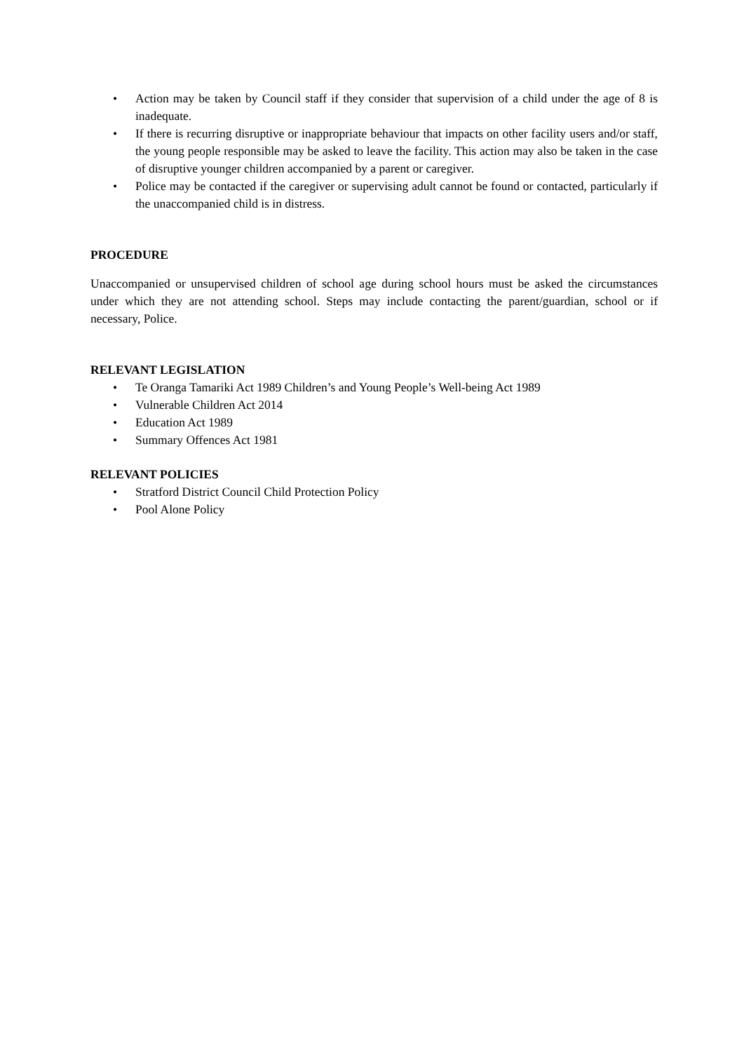• Action may be taken by Council staff if they consider that supervision of a child under the age of 8 is inadequate.
• If there is recurring disruptive or inappropriate behaviour that impacts on other facility users and/or staff, the young people responsible may be asked to leave the facility. This action may also be taken in the case of disruptive younger children accompanied by a parent or caregiver.
• Police may be contacted if the caregiver or supervising adult cannot be found or contacted, particularly if the unaccompanied child is in distress.
PROCEDURE
Unaccompanied or unsupervised children of school age during school hours must be asked the circumstances under which they are not attending school. Steps may include contacting the parent/guardian, school or if necessary, Police.
RELEVANT LEGISLATION
• Te Oranga Tamariki Act 1989 Children’s and Young People’s Well-being Act 1989
• Vulnerable Children Act 2014
• Education Act 1989
• Summary Offences Act 1981
RELEVANT POLICIES
• Stratford District Council Child Protection Policy
• Pool Alone Policy